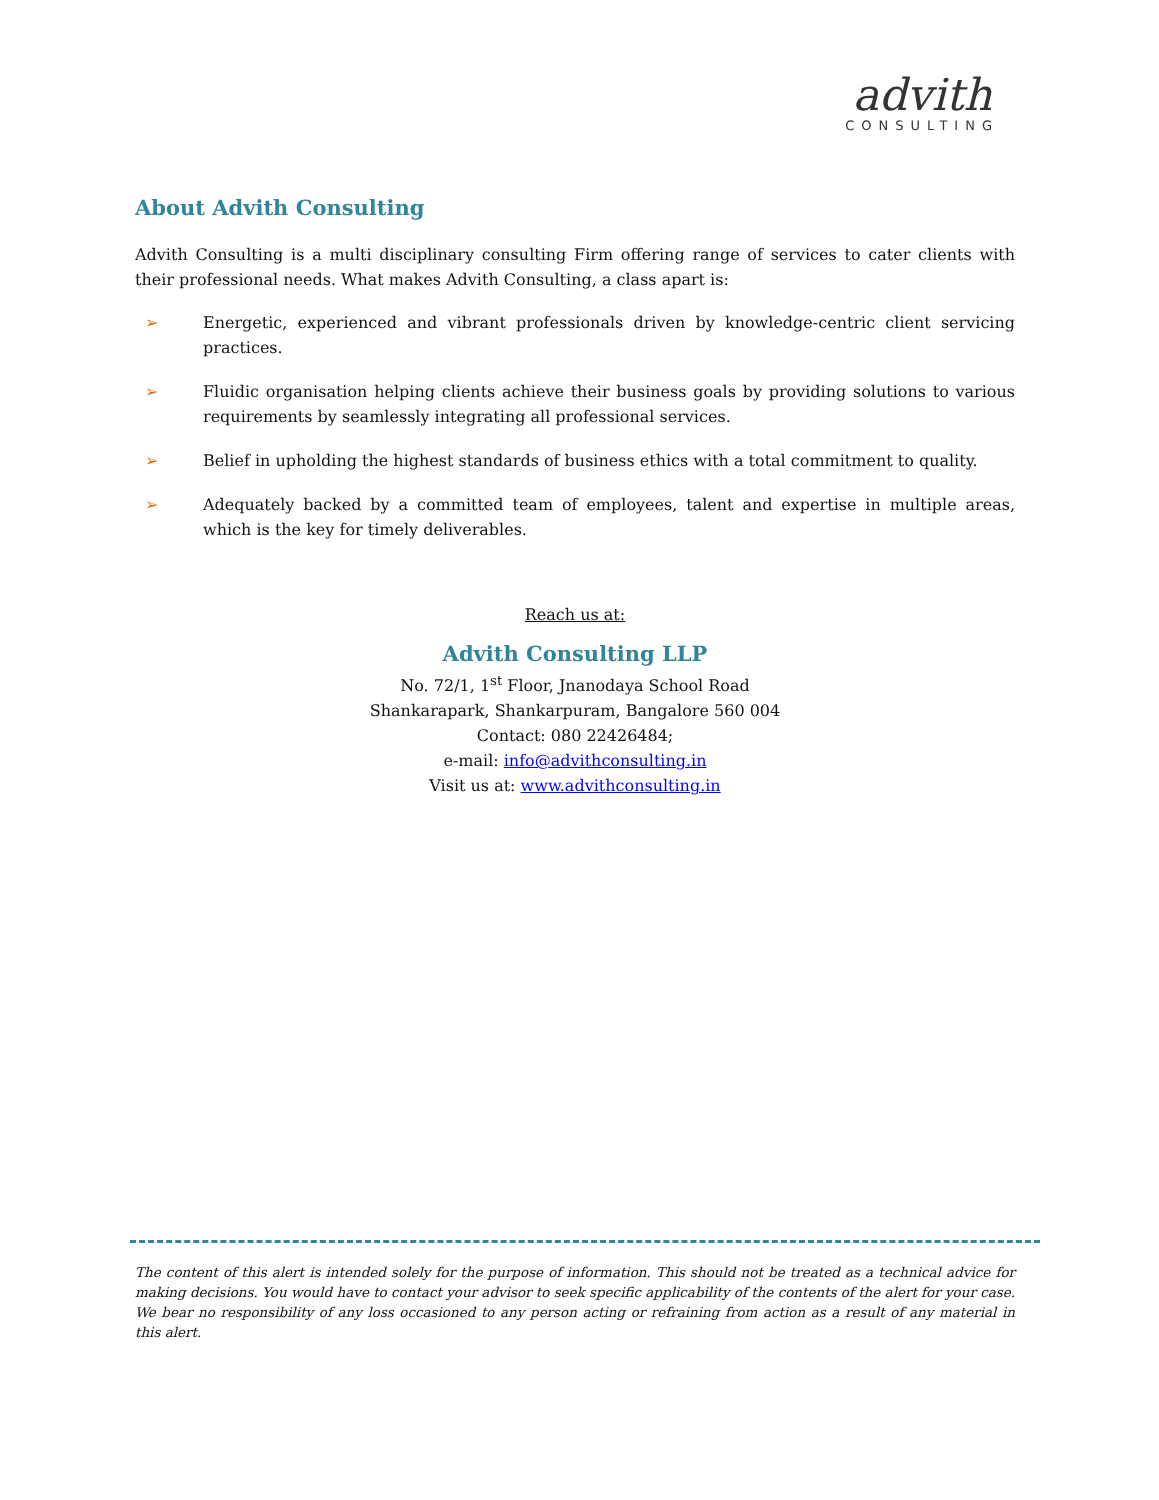advith
CONSULTING
About Advith Consulting
Advith Consulting is a multi disciplinary consulting Firm offering range of services to cater clients with their professional needs. What makes Advith Consulting, a class apart is:
➢ Energetic, experienced and vibrant professionals driven by knowledge-centric client servicing practices.
➢ Fluidic organisation helping clients achieve their business goals by providing solutions to various requirements by seamlessly integrating all professional services.
➢ Belief in upholding the highest standards of business ethics with a total commitment to quality.
➢ Adequately backed by a committed team of employees, talent and expertise in multiple areas, which is the key for timely deliverables.
Reach us at:
Advith Consulting LLP
No. 72/1, 1<sup>st</sup> Floor, Jnanodaya School Road
Shankarapark, Shankarpuram, Bangalore 560 004
Contact: 080 22426484;
e-mail: info@advithconsulting.in
Visit us at: www.advithconsulting.in
The content of this alert is intended solely for the purpose of information. This should not be treated as a technical advice for making decisions. You would have to contact your advisor to seek specific applicability of the contents of the alert for your case. We bear no responsibility of any loss occasioned to any person acting or refraining from action as a result of any material in this alert.